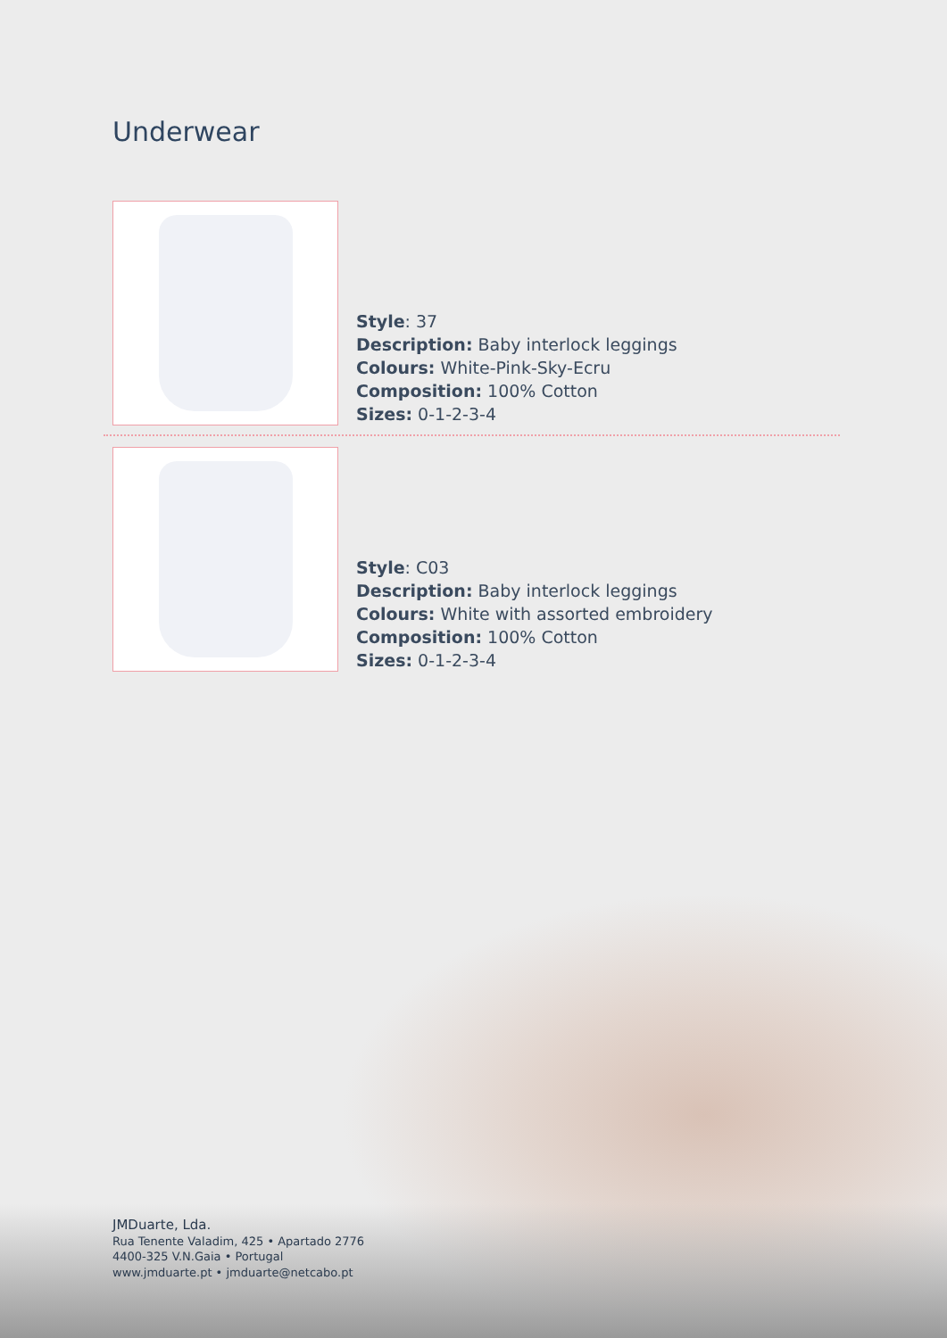Underwear
Style: 37
Description: Baby interlock leggings
Colours: White-Pink-Sky-Ecru
Composition: 100% Cotton
Sizes: 0-1-2-3-4
Style: C03
Description: Baby interlock leggings
Colours: White with assorted embroidery
Composition: 100% Cotton
Sizes: 0-1-2-3-4
JMDuarte, Lda.
Rua Tenente Valadim, 425 • Apartado 2776
4400-325 V.N.Gaia • Portugal
www.jmduarte.pt • jmduarte@netcabo.pt